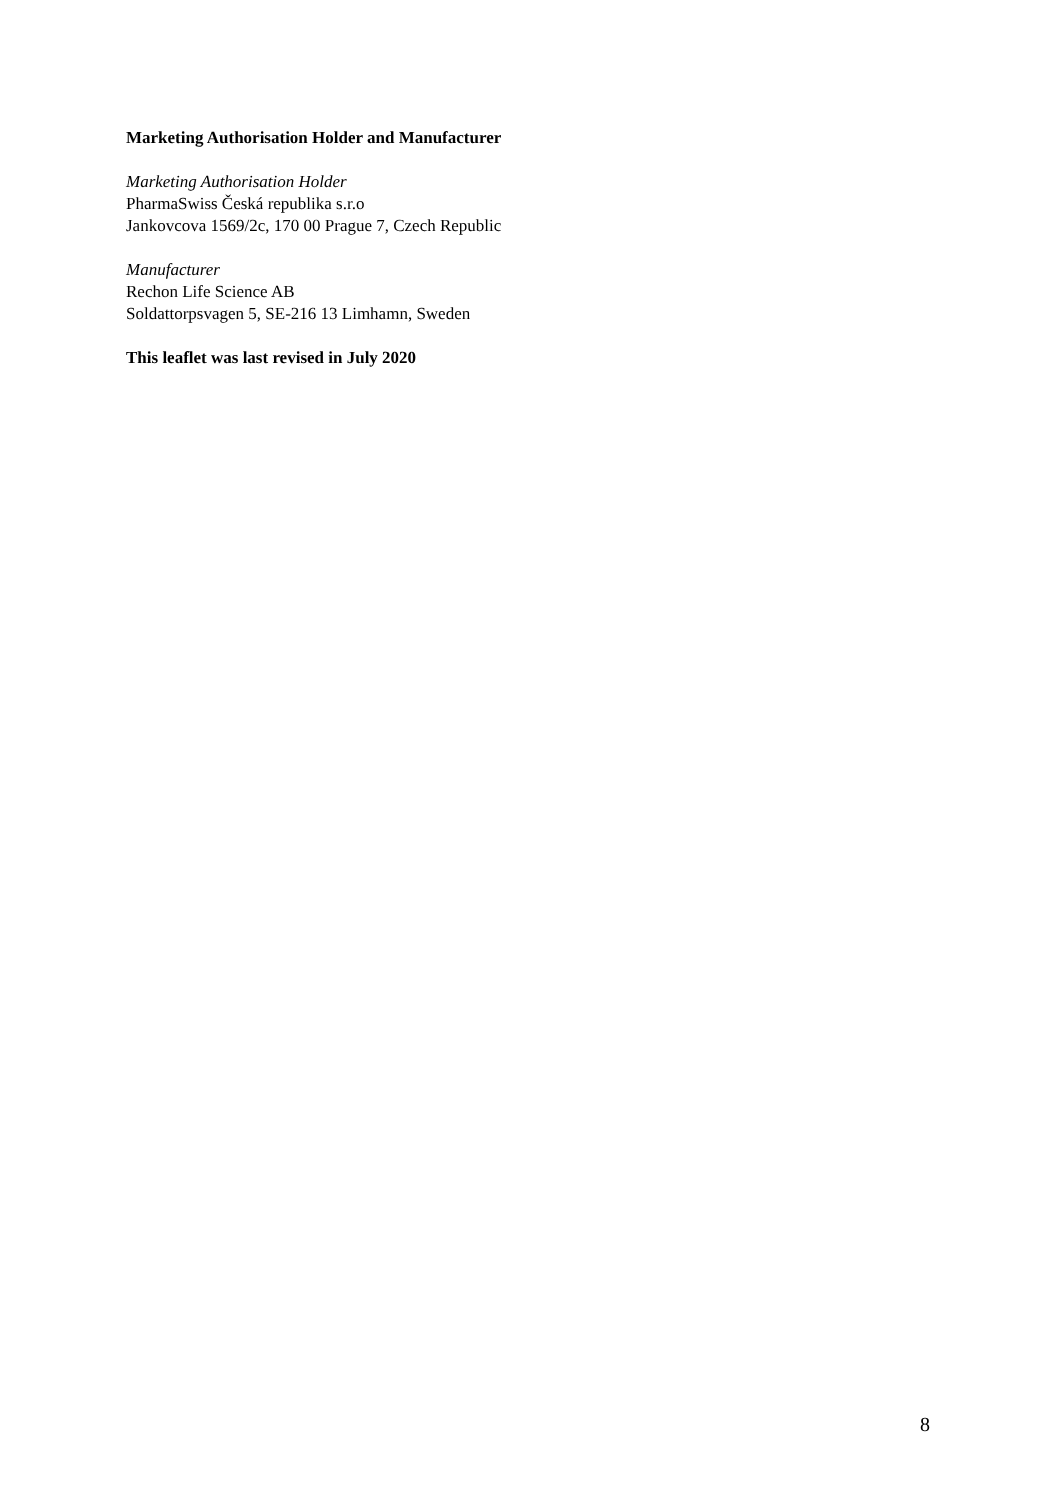Marketing Authorisation Holder and Manufacturer
Marketing Authorisation Holder
PharmaSwiss Česká republika s.r.o
Jankovcova 1569/2c, 170 00 Prague 7, Czech Republic
Manufacturer
Rechon Life Science AB
Soldattorpsvagen 5, SE-216 13 Limhamn, Sweden
This leaflet was last revised in July 2020
8